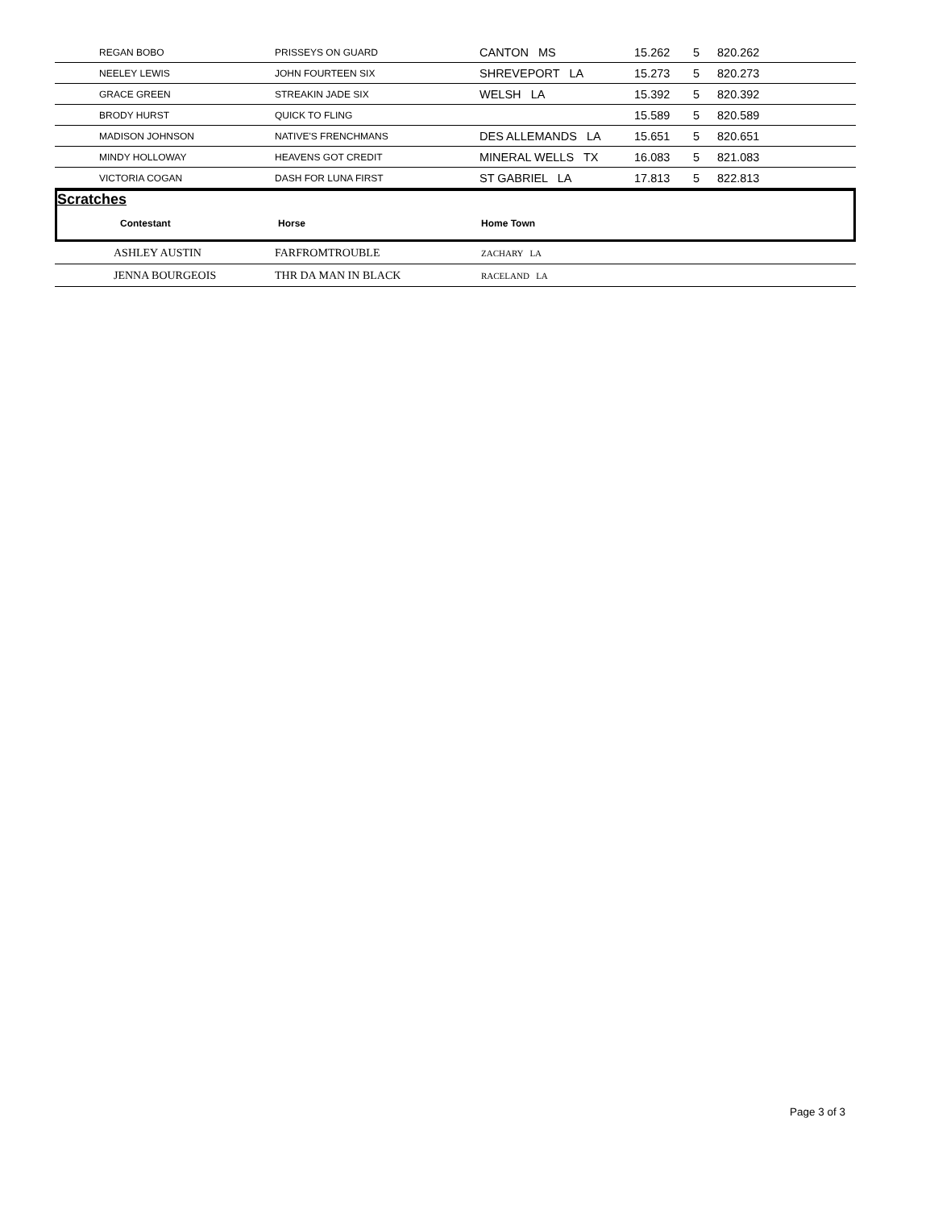| | REGAN BOBO | PRISSEYS ON GUARD | CANTON MS | 15.262 | 5 | 820.262 |
| | NEELEY LEWIS | JOHN FOURTEEN SIX | SHREVEPORT LA | 15.273 | 5 | 820.273 |
| | GRACE GREEN | STREAKIN JADE SIX | WELSH LA | 15.392 | 5 | 820.392 |
| | BRODY HURST | QUICK TO FLING | | 15.589 | 5 | 820.589 |
| | MADISON JOHNSON | NATIVE'S FRENCHMANS | DES ALLEMANDS LA | 15.651 | 5 | 820.651 |
| | MINDY HOLLOWAY | HEAVENS GOT CREDIT | MINERAL WELLS TX | 16.083 | 5 | 821.083 |
| | VICTORIA COGAN | DASH FOR LUNA FIRST | ST GABRIEL LA | 17.813 | 5 | 822.813 |
Scratches
Contestant Horse Home Town
| | ASHLEY AUSTIN | FARFROMTROUBLE | ZACHARY LA |
| | JENNA BOURGEOIS | THR DA MAN IN BLACK | RACELAND LA |
Page 3 of 3